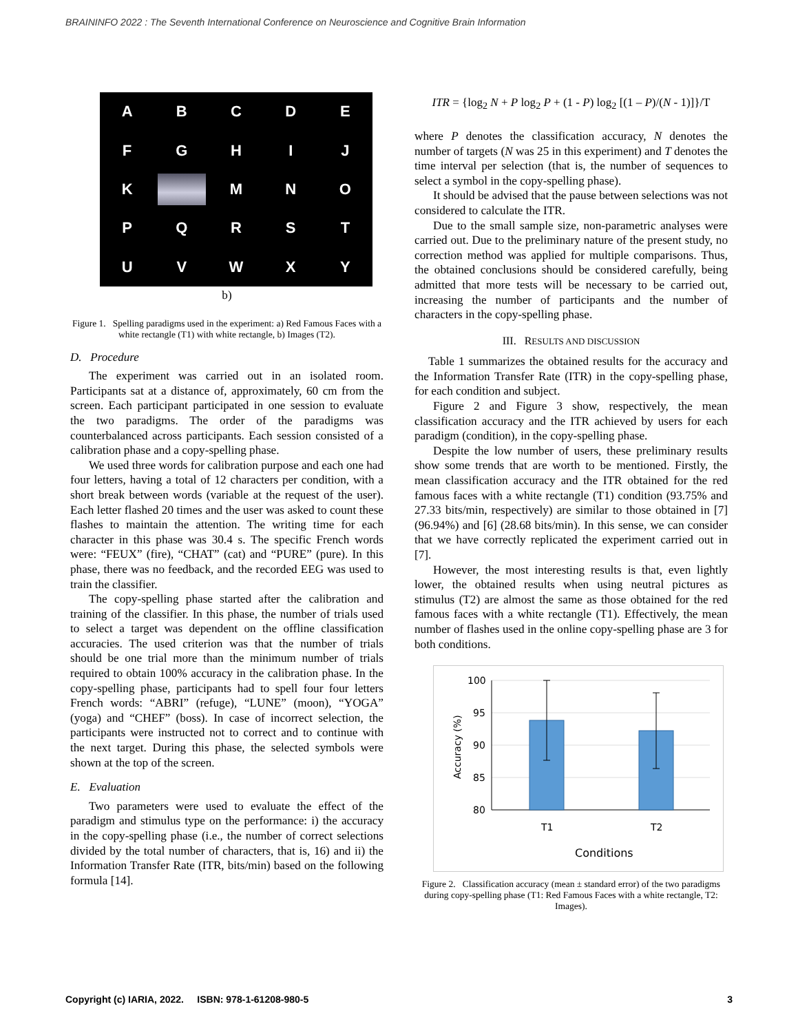BRAININFO 2022 : The Seventh International Conference on Neuroscience and Cognitive Brain Information
ABCDEFGHIJK
MNOPQRSTUVWXY
b)
Figure 1. Spelling paradigms used in the experiment: a) Red Famous Faces with a white rectangle (T1) with white rectangle, b) Images (T2).
D. Procedure
The experiment was carried out in an isolated room. Participants sat at a distance of, approximately, 60 cm from the screen. Each participant participated in one session to evaluate the two paradigms. The order of the paradigms was counterbalanced across participants. Each session consisted of a calibration phase and a copy-spelling phase.
We used three words for calibration purpose and each one had four letters, having a total of 12 characters per condition, with a short break between words (variable at the request of the user). Each letter flashed 20 times and the user was asked to count these flashes to maintain the attention. The writing time for each character in this phase was 30.4 s. The specific French words were: “FEUX” (fire), “CHAT” (cat) and “PURE” (pure). In this phase, there was no feedback, and the recorded EEG was used to train the classifier.
The copy-spelling phase started after the calibration and training of the classifier. In this phase, the number of trials used to select a target was dependent on the offline classification accuracies. The used criterion was that the number of trials should be one trial more than the minimum number of trials required to obtain 100% accuracy in the calibration phase. In the copy-spelling phase, participants had to spell four four letters French words: “ABRI” (refuge), “LUNE” (moon), “YOGA” (yoga) and “CHEF” (boss). In case of incorrect selection, the participants were instructed not to correct and to continue with the next target. During this phase, the selected symbols were shown at the top of the screen.
E. Evaluation
Two parameters were used to evaluate the effect of the paradigm and stimulus type on the performance: i) the accuracy in the copy-spelling phase (i.e., the number of correct selections divided by the total number of characters, that is, 16) and ii) the Information Transfer Rate (ITR, bits/min) based on the following formula [14].
ITR = {log<sub>2</sub> N + P log<sub>2</sub> P + (1 - P) log<sub>2</sub> [(1 – P)/(N - 1)]}/T
where P denotes the classification accuracy, N denotes the number of targets (N was 25 in this experiment) and T denotes the time interval per selection (that is, the number of sequences to select a symbol in the copy-spelling phase).
It should be advised that the pause between selections was not considered to calculate the ITR.
Due to the small sample size, non-parametric analyses were carried out. Due to the preliminary nature of the present study, no correction method was applied for multiple comparisons. Thus, the obtained conclusions should be considered carefully, being admitted that more tests will be necessary to be carried out, increasing the number of participants and the number of characters in the copy-spelling phase.
III. RESULTS AND DISCUSSION
Table 1 summarizes the obtained results for the accuracy and the Information Transfer Rate (ITR) in the copy-spelling phase, for each condition and subject.
Figure 2 and Figure 3 show, respectively, the mean classification accuracy and the ITR achieved by users for each paradigm (condition), in the copy-spelling phase.
Despite the low number of users, these preliminary results show some trends that are worth to be mentioned. Firstly, the mean classification accuracy and the ITR obtained for the red famous faces with a white rectangle (T1) condition (93.75% and 27.33 bits/min, respectively) are similar to those obtained in [7] (96.94%) and [6] (28.68 bits/min). In this sense, we can consider that we have correctly replicated the experiment carried out in [7].
However, the most interesting results is that, even lightly lower, the obtained results when using neutral pictures as stimulus (T2) are almost the same as those obtained for the red famous faces with a white rectangle (T1). Effectively, the mean number of flashes used in the online copy-spelling phase are 3 for both conditions.
100
95
90
85
80
T1
T2
Conditions
Accuracy (%)
Figure 2. Classification accuracy (mean ± standard error) of the two paradigms during copy-spelling phase (T1: Red Famous Faces with a white rectangle, T2: Images).
Copyright (c) IARIA, 2022. ISBN: 978-1-61208-980-5 3